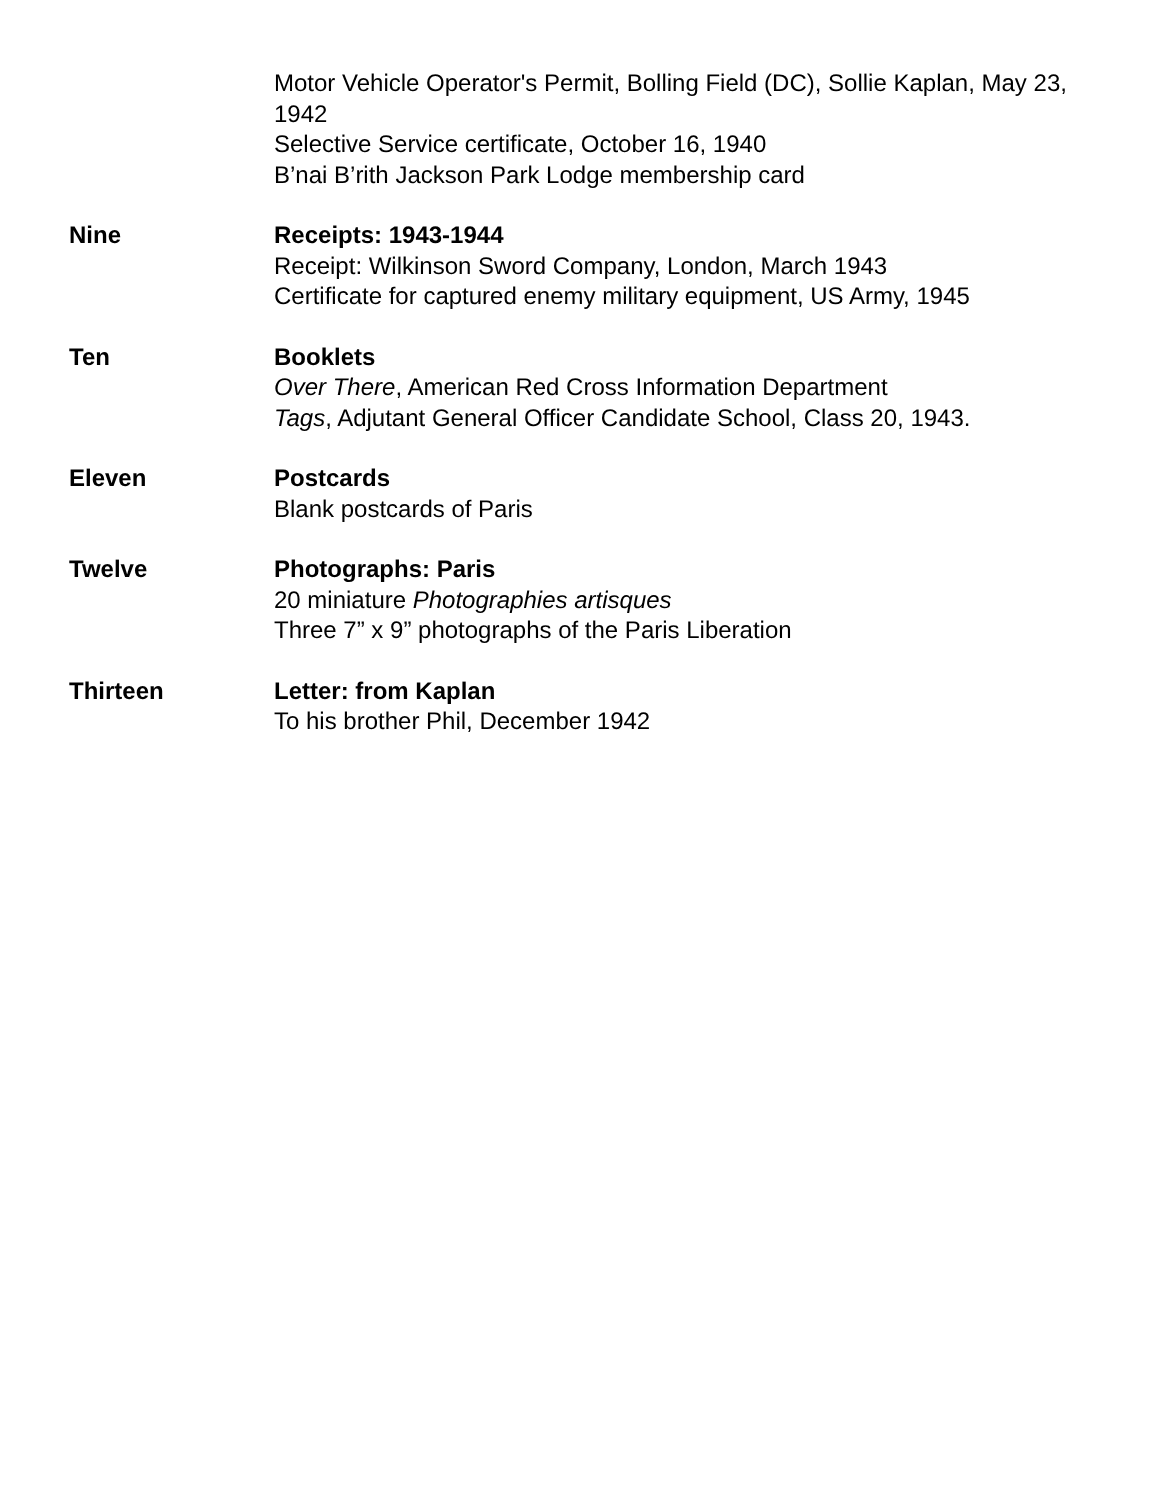Motor Vehicle Operator's Permit, Bolling Field (DC), Sollie Kaplan, May 23, 1942
Selective Service certificate, October 16, 1940
B’nai B’rith Jackson Park Lodge membership card
Nine Receipts: 1943-1944
Receipt: Wilkinson Sword Company, London, March 1943
Certificate for captured enemy military equipment, US Army, 1945
Ten Booklets
Over There, American Red Cross Information Department
Tags, Adjutant General Officer Candidate School, Class 20, 1943.
Eleven Postcards
Blank postcards of Paris
Twelve Photographs: Paris
20 miniature Photographies artisques
Three 7” x 9” photographs of the Paris Liberation
Thirteen Letter: from Kaplan
To his brother Phil, December 1942